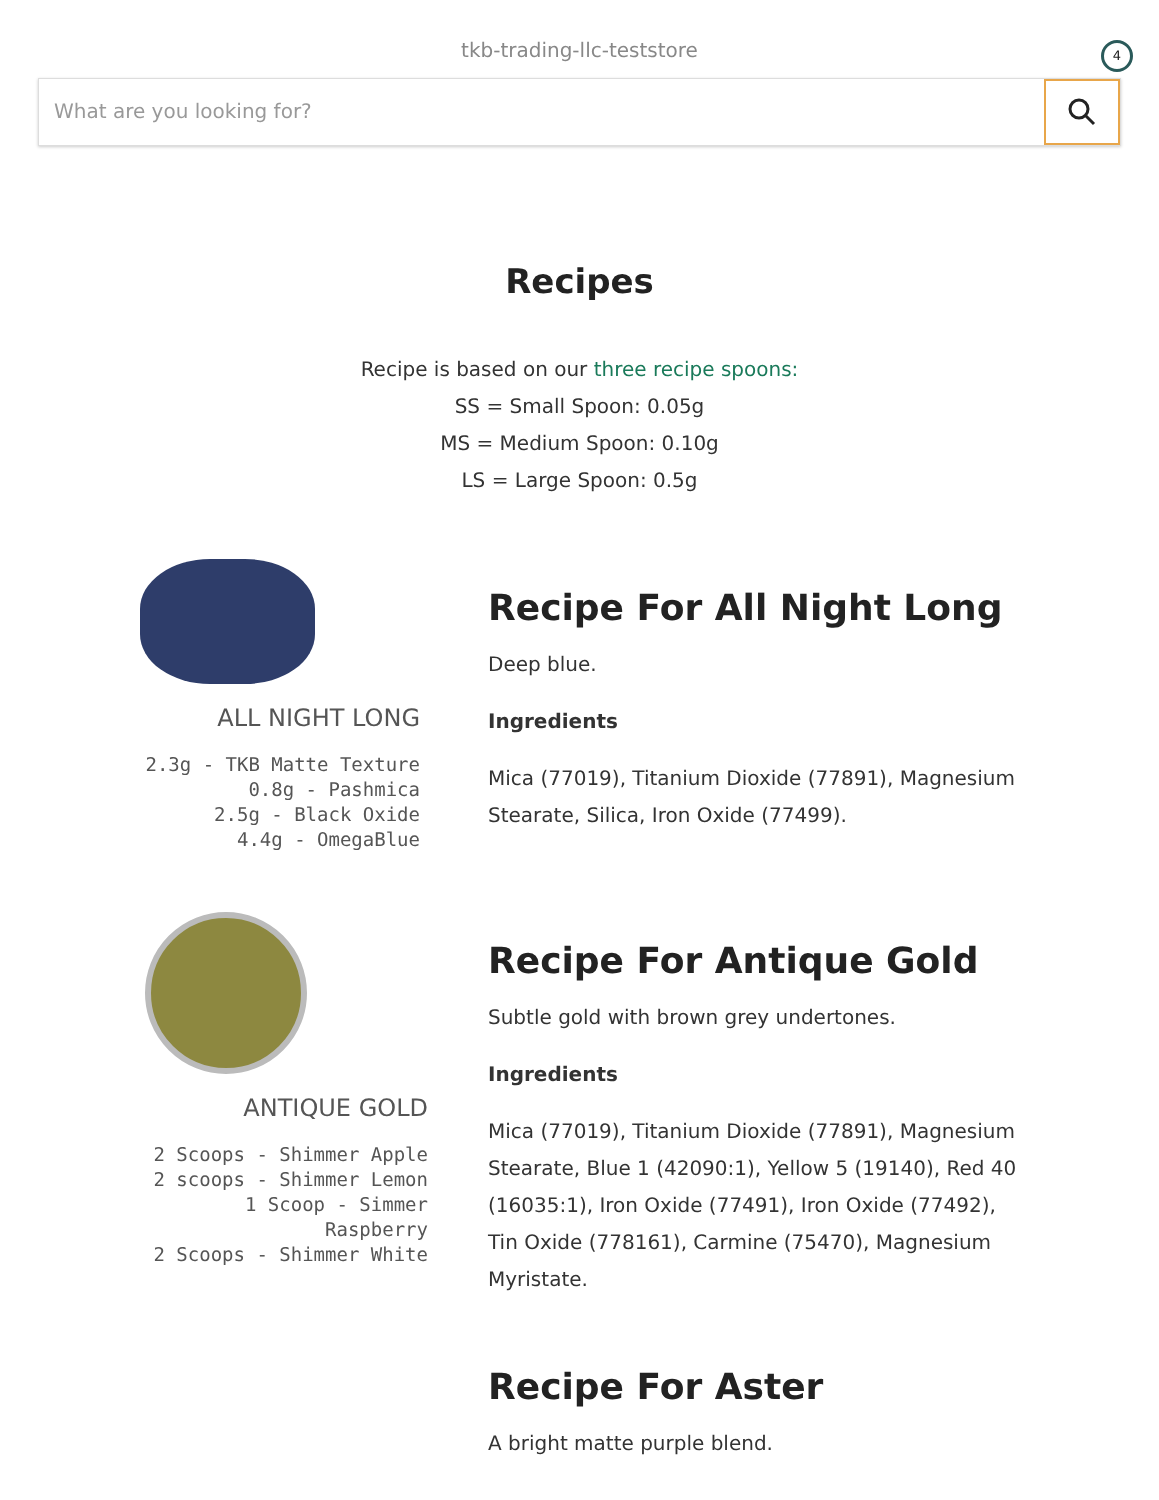tkb-trading-llc-teststore
4
What are you looking for?
Recipes
Recipe is based on our three recipe spoons:
SS = Small Spoon: 0.05g
MS = Medium Spoon: 0.10g
LS = Large Spoon: 0.5g
ALL NIGHT LONG
2.3g - TKB Matte Texture
0.8g - Pashmica
2.5g - Black Oxide
4.4g - OmegaBlue
Recipe For All Night Long
Deep blue.
Ingredients
Mica (77019), Titanium Dioxide (77891), Magnesium Stearate, Silica, Iron Oxide (77499).
ANTIQUE GOLD
2 Scoops - Shimmer Apple
2 scoops - Shimmer Lemon
1 Scoop - Simmer Raspberry
2 Scoops - Shimmer White
Recipe For Antique Gold
Subtle gold with brown grey undertones.
Ingredients
Mica (77019), Titanium Dioxide (77891), Magnesium Stearate, Blue 1 (42090:1), Yellow 5 (19140), Red 40 (16035:1), Iron Oxide (77491), Iron Oxide (77492), Tin Oxide (778161), Carmine (75470), Magnesium Myristate.
Recipe For Aster
A bright matte purple blend.